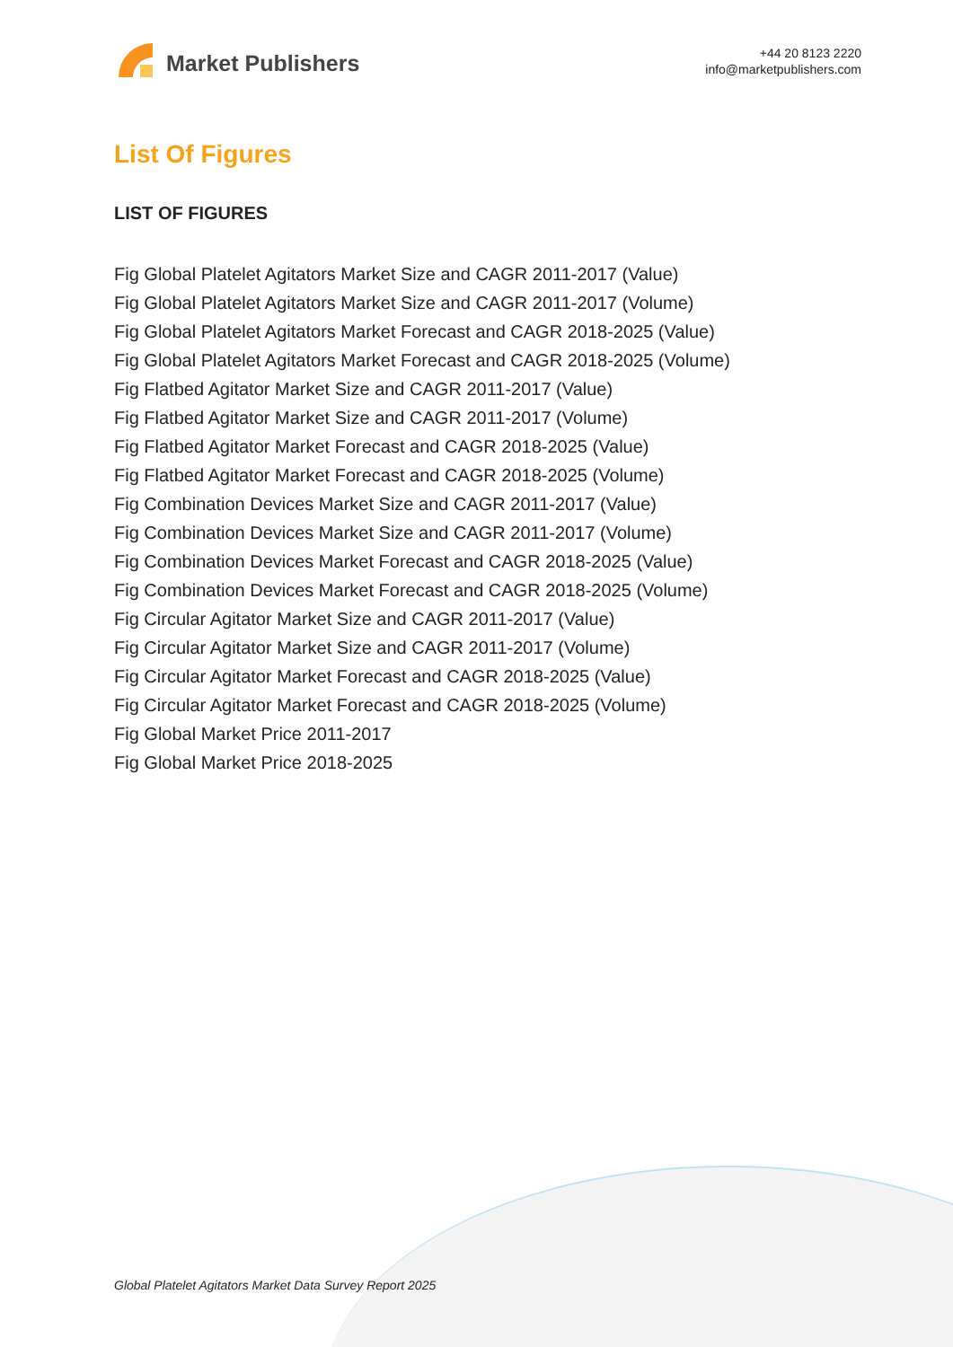Market Publishers
+44 20 8123 2220
info@marketpublishers.com
List Of Figures
LIST OF FIGURES
Fig Global Platelet Agitators Market Size and CAGR 2011-2017 (Value)
Fig Global Platelet Agitators Market Size and CAGR 2011-2017 (Volume)
Fig Global Platelet Agitators Market Forecast and CAGR 2018-2025 (Value)
Fig Global Platelet Agitators Market Forecast and CAGR 2018-2025 (Volume)
Fig Flatbed Agitator Market Size and CAGR 2011-2017 (Value)
Fig Flatbed Agitator Market Size and CAGR 2011-2017 (Volume)
Fig Flatbed Agitator Market Forecast and CAGR 2018-2025 (Value)
Fig Flatbed Agitator Market Forecast and CAGR 2018-2025 (Volume)
Fig Combination Devices Market Size and CAGR 2011-2017 (Value)
Fig Combination Devices Market Size and CAGR 2011-2017 (Volume)
Fig Combination Devices Market Forecast and CAGR 2018-2025 (Value)
Fig Combination Devices Market Forecast and CAGR 2018-2025 (Volume)
Fig Circular Agitator Market Size and CAGR 2011-2017 (Value)
Fig Circular Agitator Market Size and CAGR 2011-2017 (Volume)
Fig Circular Agitator Market Forecast and CAGR 2018-2025 (Value)
Fig Circular Agitator Market Forecast and CAGR 2018-2025 (Volume)
Fig Global Market Price 2011-2017
Fig Global Market Price 2018-2025
Global Platelet Agitators Market Data Survey Report 2025